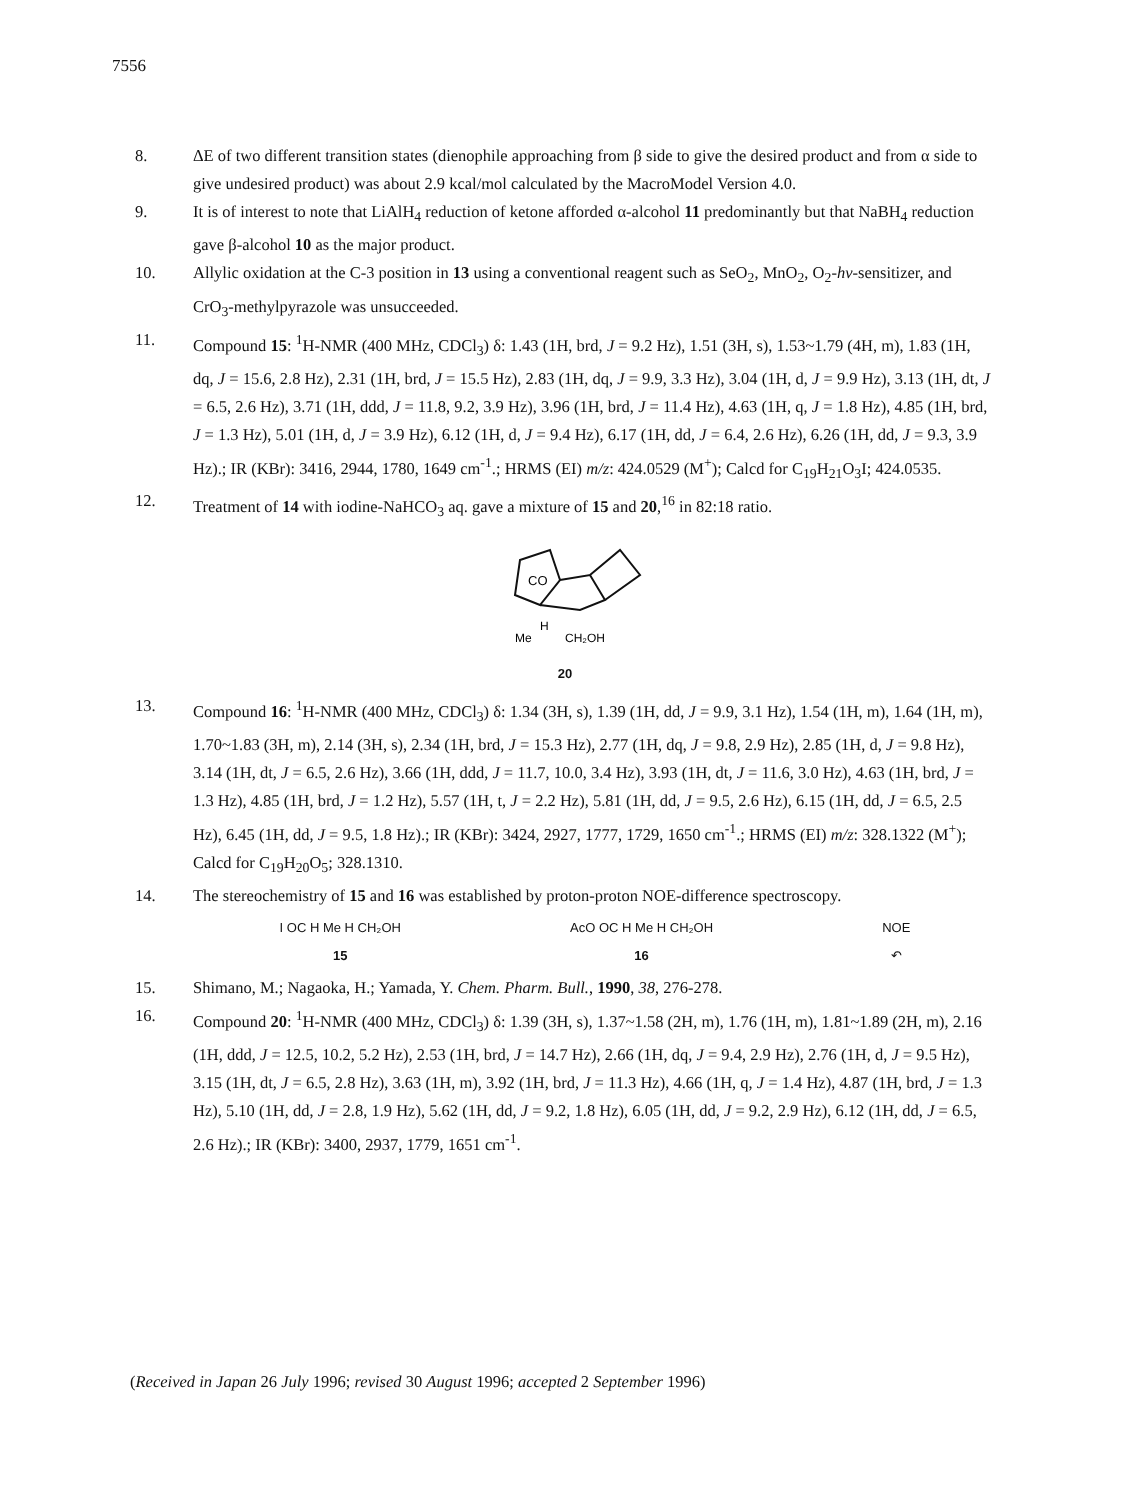7556
8. ΔE of two different transition states (dienophile approaching from β side to give the desired product and from α side to give undesired product) was about 2.9 kcal/mol calculated by the MacroModel Version 4.0.
9. It is of interest to note that LiAlH<sub>4</sub> reduction of ketone afforded α-alcohol 11 predominantly but that NaBH<sub>4</sub> reduction gave β-alcohol 10 as the major product.
10. Allylic oxidation at the C-3 position in 13 using a conventional reagent such as SeO<sub>2</sub>, MnO<sub>2</sub>, O<sub>2</sub>-hν-sensitizer, and CrO<sub>3</sub>-methylpyrazole was unsucceeded.
11. Compound 15: <sup>1</sup>H-NMR (400 MHz, CDCl<sub>3</sub>) δ: 1.43 (1H, brd, J = 9.2 Hz), 1.51 (3H, s), 1.53~1.79 (4H, m), 1.83 (1H, dq, J = 15.6, 2.8 Hz), 2.31 (1H, brd, J = 15.5 Hz), 2.83 (1H, dq, J = 9.9, 3.3 Hz), 3.04 (1H, d, J = 9.9 Hz), 3.13 (1H, dt, J = 6.5, 2.6 Hz), 3.71 (1H, ddd, J = 11.8, 9.2, 3.9 Hz), 3.96 (1H, brd, J = 11.4 Hz), 4.63 (1H, q, J = 1.8 Hz), 4.85 (1H, brd, J = 1.3 Hz), 5.01 (1H, d, J = 3.9 Hz), 6.12 (1H, d, J = 9.4 Hz), 6.17 (1H, dd, J = 6.4, 2.6 Hz), 6.26 (1H, dd, J = 9.3, 3.9 Hz).; IR (KBr): 3416, 2944, 1780, 1649 cm<sup>-1</sup>.; HRMS (EI) m/z: 424.0529 (M<sup>+</sup>); Calcd for C<sub>19</sub>H<sub>21</sub>O<sub>3</sub>I; 424.0535.
12. Treatment of 14 with iodine-NaHCO<sub>3</sub> aq. gave a mixture of 15 and 20,<sup>16</sup> in 82:18 ratio.
CO
H
Me
CH₂OH
20
13. Compound 16: <sup>1</sup>H-NMR (400 MHz, CDCl<sub>3</sub>) δ: 1.34 (3H, s), 1.39 (1H, dd, J = 9.9, 3.1 Hz), 1.54 (1H, m), 1.64 (1H, m), 1.70~1.83 (3H, m), 2.14 (3H, s), 2.34 (1H, brd, J = 15.3 Hz), 2.77 (1H, dq, J = 9.8, 2.9 Hz), 2.85 (1H, d, J = 9.8 Hz), 3.14 (1H, dt, J = 6.5, 2.6 Hz), 3.66 (1H, ddd, J = 11.7, 10.0, 3.4 Hz), 3.93 (1H, dt, J = 11.6, 3.0 Hz), 4.63 (1H, brd, J = 1.3 Hz), 4.85 (1H, brd, J = 1.2 Hz), 5.57 (1H, t, J = 2.2 Hz), 5.81 (1H, dd, J = 9.5, 2.6 Hz), 6.15 (1H, dd, J = 6.5, 2.5 Hz), 6.45 (1H, dd, J = 9.5, 1.8 Hz).; IR (KBr): 3424, 2927, 1777, 1729, 1650 cm<sup>-1</sup>.; HRMS (EI) m/z: 328.1322 (M<sup>+</sup>); Calcd for C<sub>19</sub>H<sub>20</sub>O<sub>5</sub>; 328.1310.
14. The stereochemistry of 15 and 16 was established by proton-proton NOE-difference spectroscopy.
I OC H Me H CH₂OH
15
AcO OC H Me H CH₂OH
16
NOE
↶
15. Shimano, M.; Nagaoka, H.; Yamada, Y. Chem. Pharm. Bull., 1990, 38, 276-278.
16. Compound 20: <sup>1</sup>H-NMR (400 MHz, CDCl<sub>3</sub>) δ: 1.39 (3H, s), 1.37~1.58 (2H, m), 1.76 (1H, m), 1.81~1.89 (2H, m), 2.16 (1H, ddd, J = 12.5, 10.2, 5.2 Hz), 2.53 (1H, brd, J = 14.7 Hz), 2.66 (1H, dq, J = 9.4, 2.9 Hz), 2.76 (1H, d, J = 9.5 Hz), 3.15 (1H, dt, J = 6.5, 2.8 Hz), 3.63 (1H, m), 3.92 (1H, brd, J = 11.3 Hz), 4.66 (1H, q, J = 1.4 Hz), 4.87 (1H, brd, J = 1.3 Hz), 5.10 (1H, dd, J = 2.8, 1.9 Hz), 5.62 (1H, dd, J = 9.2, 1.8 Hz), 6.05 (1H, dd, J = 9.2, 2.9 Hz), 6.12 (1H, dd, J = 6.5, 2.6 Hz).; IR (KBr): 3400, 2937, 1779, 1651 cm<sup>-1</sup>.
(Received in Japan 26 July 1996; revised 30 August 1996; accepted 2 September 1996)